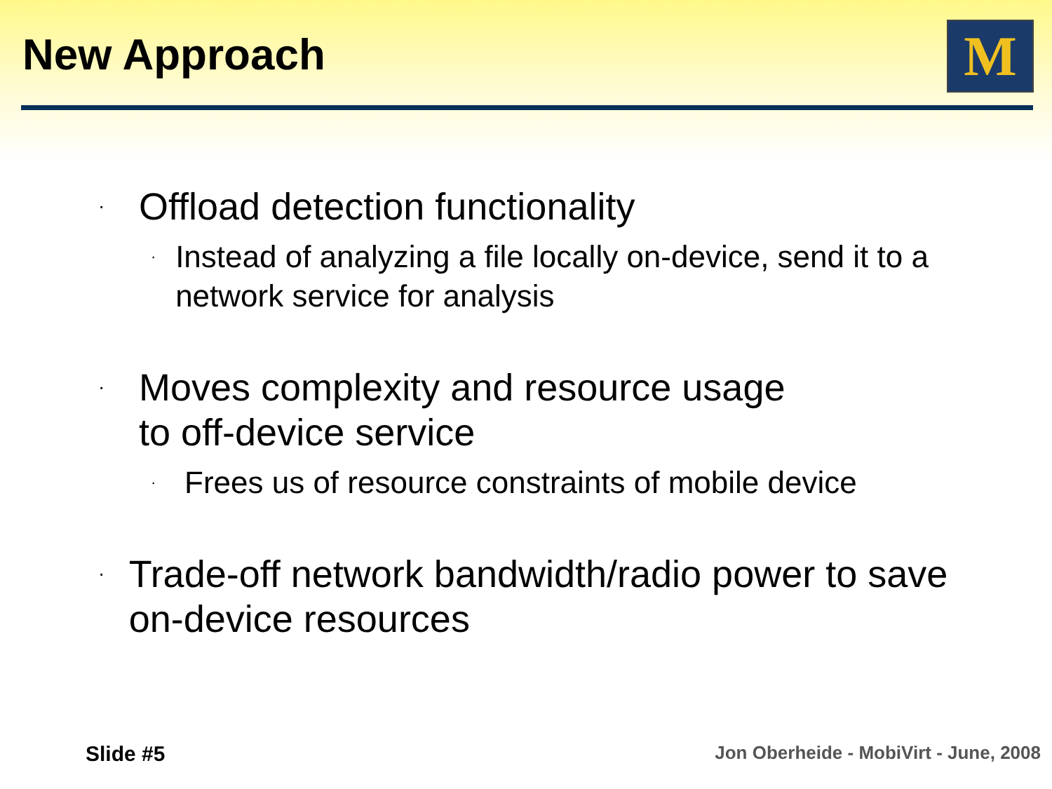New Approach M
· Offload detection functionality
· Instead of analyzing a file locally on-device, send it to a network service for analysis
· Moves complexity and resource usage
to off-device service
· Frees us of resource constraints of mobile device
· Trade-off network bandwidth/radio power to save on-device resources
Slide #5
Jon Oberheide - MobiVirt - June, 2008